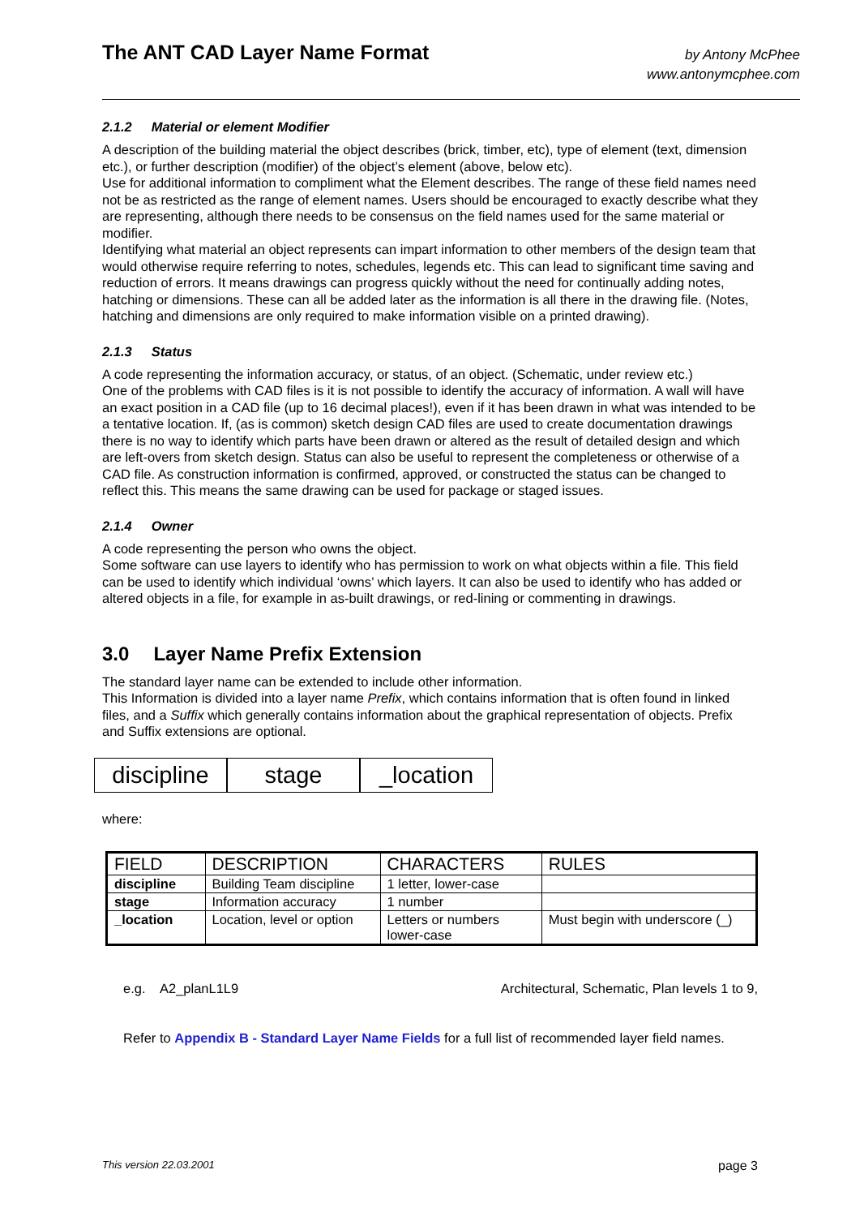The ANT CAD Layer Name Format
by Antony McPhee
www.antonymcphee.com
2.1.2 Material or element Modifier
A description of the building material the object describes (brick, timber, etc), type of element (text, dimension etc.), or further description (modifier) of the object’s element (above, below etc).
Use for additional information to compliment what the Element describes. The range of these field names need not be as restricted as the range of element names. Users should be encouraged to exactly describe what they are representing, although there needs to be consensus on the field names used for the same material or modifier.
Identifying what material an object represents can impart information to other members of the design team that would otherwise require referring to notes, schedules, legends etc. This can lead to significant time saving and reduction of errors. It means drawings can progress quickly without the need for continually adding notes, hatching or dimensions. These can all be added later as the information is all there in the drawing file. (Notes, hatching and dimensions are only required to make information visible on a printed drawing).
2.1.3 Status
A code representing the information accuracy, or status, of an object. (Schematic, under review etc.)
One of the problems with CAD files is it is not possible to identify the accuracy of information. A wall will have an exact position in a CAD file (up to 16 decimal places!), even if it has been drawn in what was intended to be a tentative location. If, (as is common) sketch design CAD files are used to create documentation drawings there is no way to identify which parts have been drawn or altered as the result of detailed design and which are left-overs from sketch design. Status can also be useful to represent the completeness or otherwise of a CAD file. As construction information is confirmed, approved, or constructed the status can be changed to reflect this. This means the same drawing can be used for package or staged issues.
2.1.4 Owner
A code representing the person who owns the object.
Some software can use layers to identify who has permission to work on what objects within a file. This field can be used to identify which individual ‘owns’ which layers. It can also be used to identify who has added or altered objects in a file, for example in as-built drawings, or red-lining or commenting in drawings.
3.0 Layer Name Prefix Extension
The standard layer name can be extended to include other information.
This Information is divided into a layer name Prefix, which contains information that is often found in linked files, and a Suffix which generally contains information about the graphical representation of objects. Prefix and Suffix extensions are optional.
discipline
stage _location
where:
| FIELD | DESCRIPTION | CHARACTERS | RULES |
| --- | --- | --- | --- |
| discipline | Building Team discipline | 1 letter, lower-case | |
| stage | Information accuracy | 1 number | |
| _location | Location, level or option | Letters or numbers lower-case | Must begin with underscore (_) |
e.g. A2_planL1L9 Architectural, Schematic, Plan levels 1 to 9,
Refer to Appendix B - Standard Layer Name Fields for a full list of recommended layer field names.
This version 22.03.2001 page 3